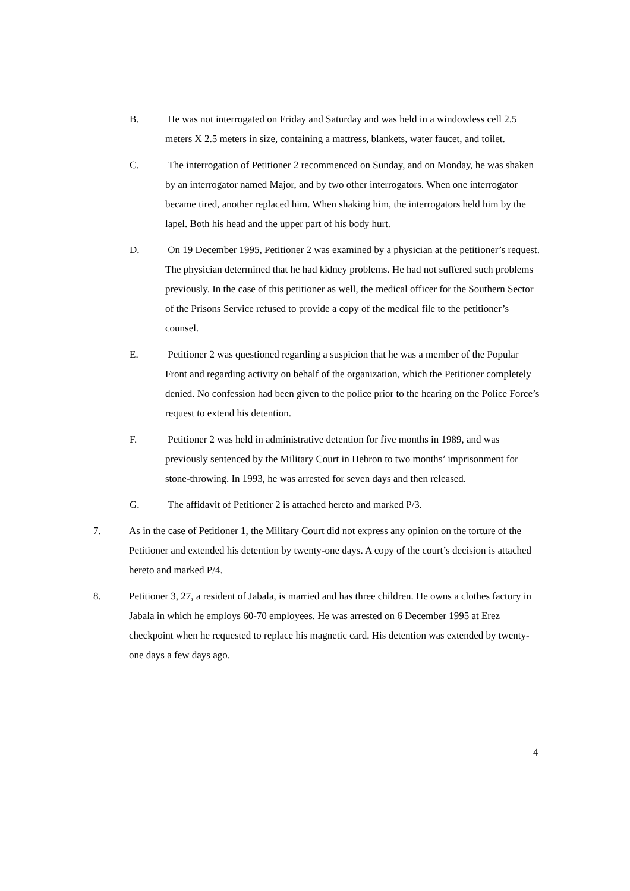B. He was not interrogated on Friday and Saturday and was held in a windowless cell 2.5 meters X 2.5 meters in size, containing a mattress, blankets, water faucet, and toilet.
C. The interrogation of Petitioner 2 recommenced on Sunday, and on Monday, he was shaken by an interrogator named Major, and by two other interrogators. When one interrogator became tired, another replaced him. When shaking him, the interrogators held him by the lapel. Both his head and the upper part of his body hurt.
D. On 19 December 1995, Petitioner 2 was examined by a physician at the petitioner’s request. The physician determined that he had kidney problems. He had not suffered such problems previously. In the case of this petitioner as well, the medical officer for the Southern Sector of the Prisons Service refused to provide a copy of the medical file to the petitioner’s counsel.
E. Petitioner 2 was questioned regarding a suspicion that he was a member of the Popular Front and regarding activity on behalf of the organization, which the Petitioner completely denied. No confession had been given to the police prior to the hearing on the Police Force’s request to extend his detention.
F. Petitioner 2 was held in administrative detention for five months in 1989, and was previously sentenced by the Military Court in Hebron to two months’ imprisonment for stone-throwing. In 1993, he was arrested for seven days and then released.
G. The affidavit of Petitioner 2 is attached hereto and marked P/3.
7. As in the case of Petitioner 1, the Military Court did not express any opinion on the torture of the Petitioner and extended his detention by twenty-one days. A copy of the court’s decision is attached hereto and marked P/4.
8. Petitioner 3, 27, a resident of Jabala, is married and has three children. He owns a clothes factory in Jabala in which he employs 60-70 employees. He was arrested on 6 December 1995 at Erez checkpoint when he requested to replace his magnetic card. His detention was extended by twenty-one days a few days ago.
4